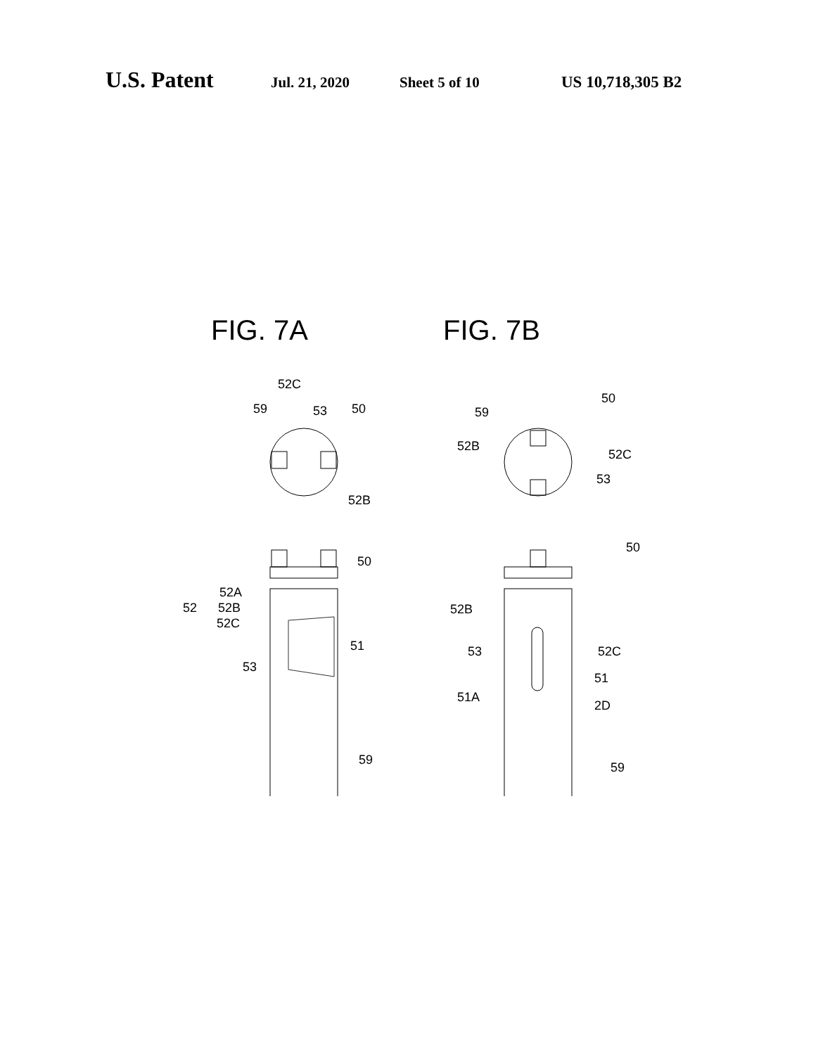U.S. Patent Jul. 21, 2020 Sheet 5 of 10 US 10,718,305 B2
FIG. 7A
52C
59
53
50
52B
50
52A
52B
52C
52
51
53
59
FIG. 7B
59
50
52B
52C
53
50
52B
53
52C
51
51A
2D
59